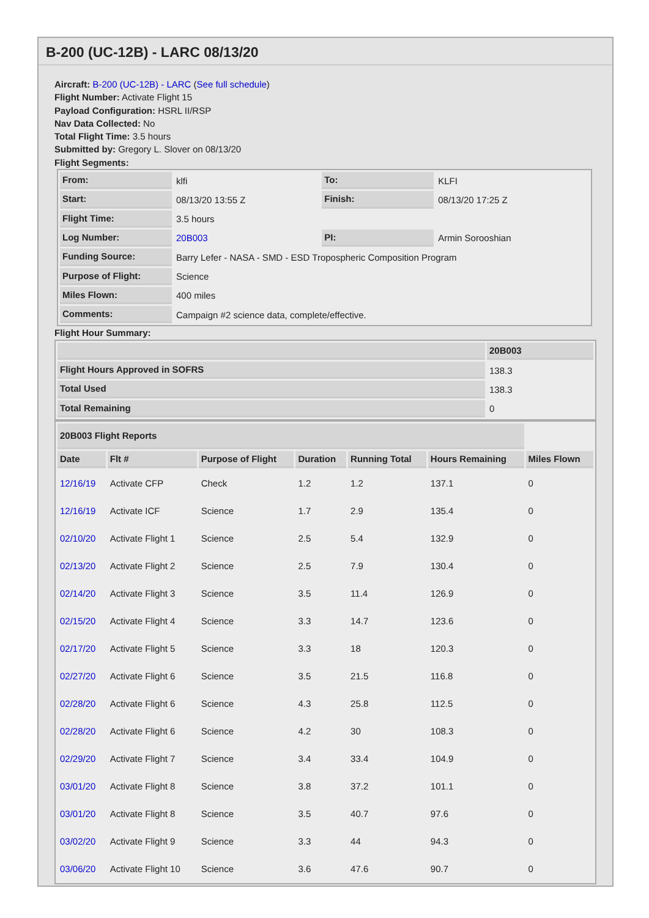B-200 (UC-12B) - LARC 08/13/20
Aircraft: B-200 (UC-12B) - LARC (See full schedule)
Flight Number: Activate Flight 15
Payload Configuration: HSRL II/RSP
Nav Data Collected: No
Total Flight Time: 3.5 hours
Submitted by: Gregory L. Slover on 08/13/20
Flight Segments:
| From: | klfi | To: | KLFI |
| Start: | 08/13/20 13:55 Z | Finish: | 08/13/20 17:25 Z |
| Flight Time: | 3.5 hours | | |
| Log Number: | 20B003 | PI: | Armin Sorooshian |
| Funding Source: | Barry Lefer - NASA - SMD - ESD Tropospheric Composition Program | | |
| Purpose of Flight: | Science | | |
| Miles Flown: | 400 miles | | |
| Comments: | Campaign #2 science data, complete/effective. | | |
Flight Hour Summary:
| | 20B003 |
| --- | --- |
| Flight Hours Approved in SOFRS | 138.3 |
| Total Used | 138.3 |
| Total Remaining | 0 |
| 20B003 Flight Reports | | | | | | |
| Date | Flt # | Purpose of Flight | Duration | Running Total | Hours Remaining | Miles Flown |
| 12/16/19 | Activate CFP | Check | 1.2 | 1.2 | 137.1 | 0 |
| 12/16/19 | Activate ICF | Science | 1.7 | 2.9 | 135.4 | 0 |
| 02/10/20 | Activate Flight 1 | Science | 2.5 | 5.4 | 132.9 | 0 |
| 02/13/20 | Activate Flight 2 | Science | 2.5 | 7.9 | 130.4 | 0 |
| 02/14/20 | Activate Flight 3 | Science | 3.5 | 11.4 | 126.9 | 0 |
| 02/15/20 | Activate Flight 4 | Science | 3.3 | 14.7 | 123.6 | 0 |
| 02/17/20 | Activate Flight 5 | Science | 3.3 | 18 | 120.3 | 0 |
| 02/27/20 | Activate Flight 6 | Science | 3.5 | 21.5 | 116.8 | 0 |
| 02/28/20 | Activate Flight 6 | Science | 4.3 | 25.8 | 112.5 | 0 |
| 02/28/20 | Activate Flight 6 | Science | 4.2 | 30 | 108.3 | 0 |
| 02/29/20 | Activate Flight 7 | Science | 3.4 | 33.4 | 104.9 | 0 |
| 03/01/20 | Activate Flight 8 | Science | 3.8 | 37.2 | 101.1 | 0 |
| 03/01/20 | Activate Flight 8 | Science | 3.5 | 40.7 | 97.6 | 0 |
| 03/02/20 | Activate Flight 9 | Science | 3.3 | 44 | 94.3 | 0 |
| 03/06/20 | Activate Flight 10 | Science | 3.6 | 47.6 | 90.7 | 0 |